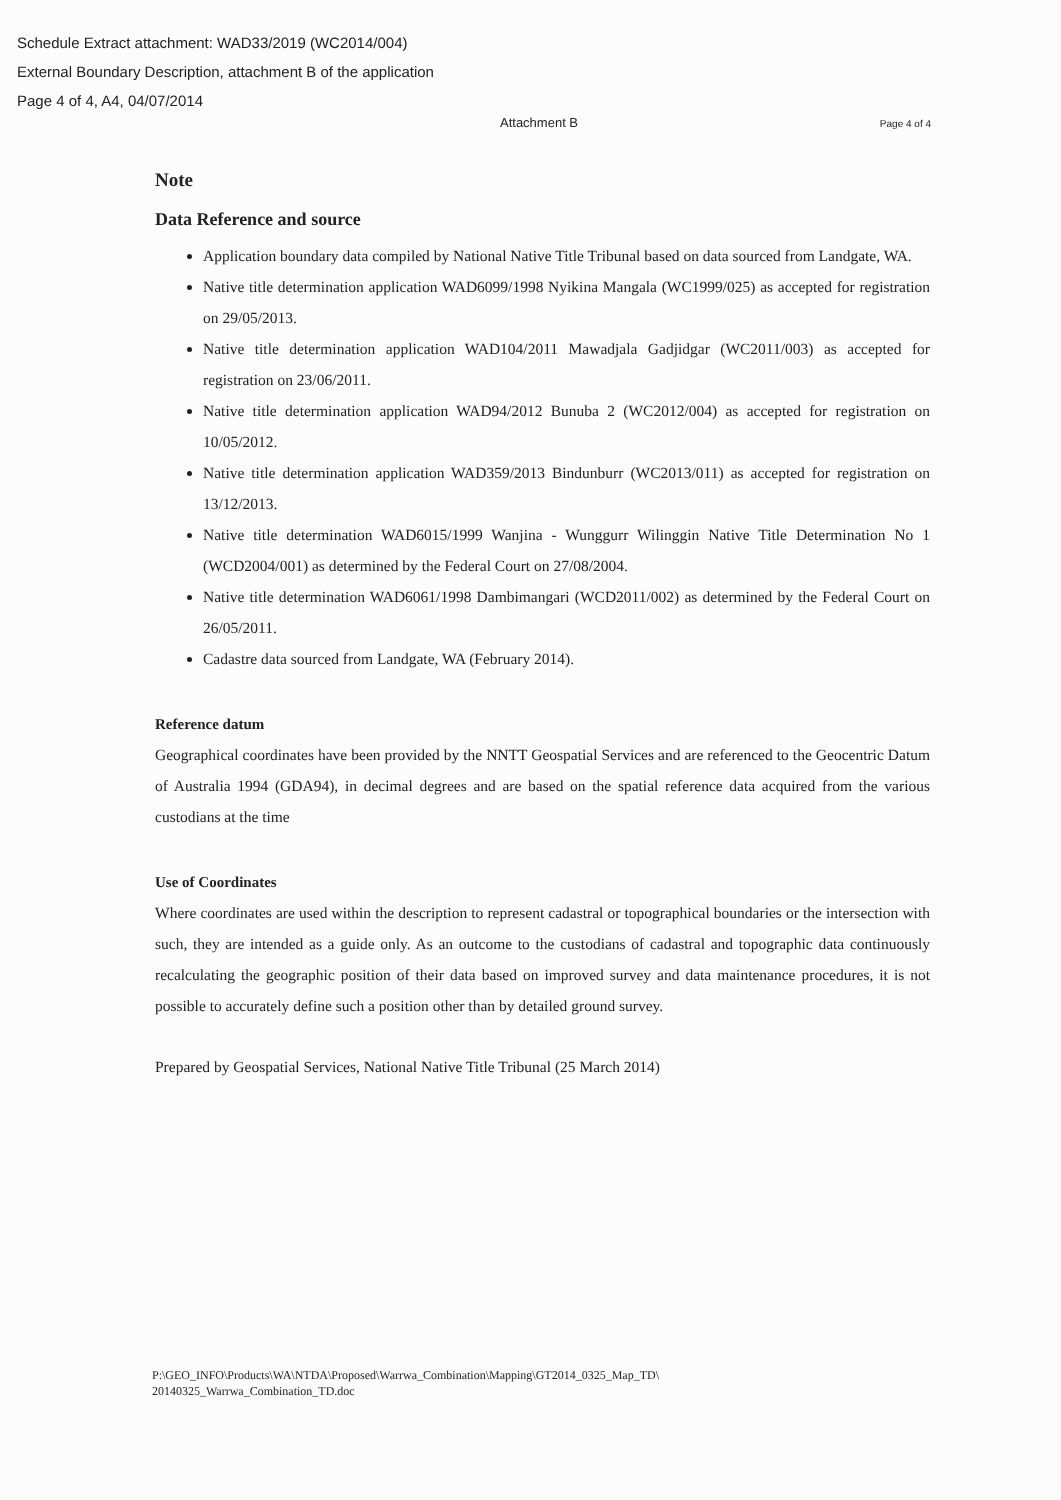Schedule Extract attachment: WAD33/2019 (WC2014/004)
External Boundary Description, attachment B of the application
Page 4 of 4, A4, 04/07/2014
Attachment B Page 4 of 4
Note
Data Reference and source
Application boundary data compiled by National Native Title Tribunal based on data sourced from Landgate, WA.
Native title determination application WAD6099/1998 Nyikina Mangala (WC1999/025) as accepted for registration on 29/05/2013.
Native title determination application WAD104/2011 Mawadjala Gadjidgar (WC2011/003) as accepted for registration on 23/06/2011.
Native title determination application WAD94/2012 Bunuba 2 (WC2012/004) as accepted for registration on 10/05/2012.
Native title determination application WAD359/2013 Bindunburr (WC2013/011) as accepted for registration on 13/12/2013.
Native title determination WAD6015/1999 Wanjina - Wunggurr Wilinggin Native Title Determination No 1 (WCD2004/001) as determined by the Federal Court on 27/08/2004.
Native title determination WAD6061/1998 Dambimangari (WCD2011/002) as determined by the Federal Court on 26/05/2011.
Cadastre data sourced from Landgate, WA (February 2014).
Reference datum
Geographical coordinates have been provided by the NNTT Geospatial Services and are referenced to the Geocentric Datum of Australia 1994 (GDA94), in decimal degrees and are based on the spatial reference data acquired from the various custodians at the time
Use of Coordinates
Where coordinates are used within the description to represent cadastral or topographical boundaries or the intersection with such, they are intended as a guide only. As an outcome to the custodians of cadastral and topographic data continuously recalculating the geographic position of their data based on improved survey and data maintenance procedures, it is not possible to accurately define such a position other than by detailed ground survey.
Prepared by Geospatial Services, National Native Title Tribunal (25 March 2014)
P:\GEO_INFO\Products\WA\NTDA\Proposed\Warrwa_Combination\Mapping\GT2014_0325_Map_TD\
20140325_Warrwa_Combination_TD.doc